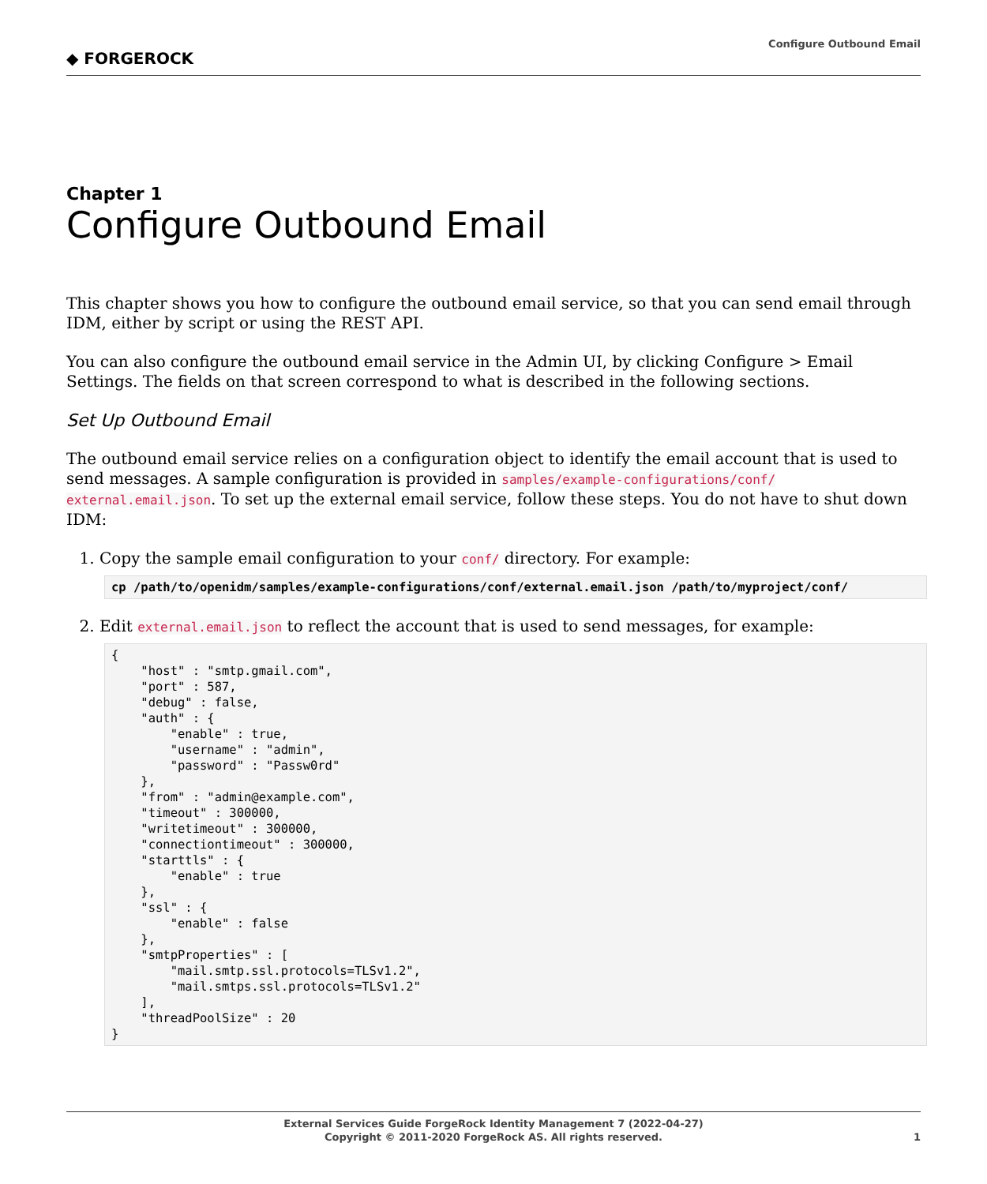◆ FORGEROCK
Configure Outbound Email
Chapter 1
Configure Outbound Email
This chapter shows you how to configure the outbound email service, so that you can send email through IDM, either by script or using the REST API.
You can also configure the outbound email service in the Admin UI, by clicking Configure > Email Settings. The fields on that screen correspond to what is described in the following sections.
Set Up Outbound Email
The outbound email service relies on a configuration object to identify the email account that is used to send messages. A sample configuration is provided in samples/example-configurations/conf/ external.email.json. To set up the external email service, follow these steps. You do not have to shut down IDM:
1. Copy the sample email configuration to your conf/ directory. For example:
cp /path/to/openidm/samples/example-configurations/conf/external.email.json /path/to/myproject/conf/
2. Edit external.email.json to reflect the account that is used to send messages, for example:
{
    "host" : "smtp.gmail.com",
    "port" : 587,
    "debug" : false,
    "auth" : {
        "enable" : true,
        "username" : "admin",
        "password" : "Passw0rd"
    },
    "from" : "admin@example.com",
    "timeout" : 300000,
    "writetimeout" : 300000,
    "connectiontimeout" : 300000,
    "starttls" : {
        "enable" : true
    },
    "ssl" : {
        "enable" : false
    },
    "smtpProperties" : [
        "mail.smtp.ssl.protocols=TLSv1.2",
        "mail.smtps.ssl.protocols=TLSv1.2"
    ],
    "threadPoolSize" : 20
}
External Services Guide ForgeRock Identity Management 7 (2022-04-27)
Copyright © 2011-2020 ForgeRock AS. All rights reserved.
1